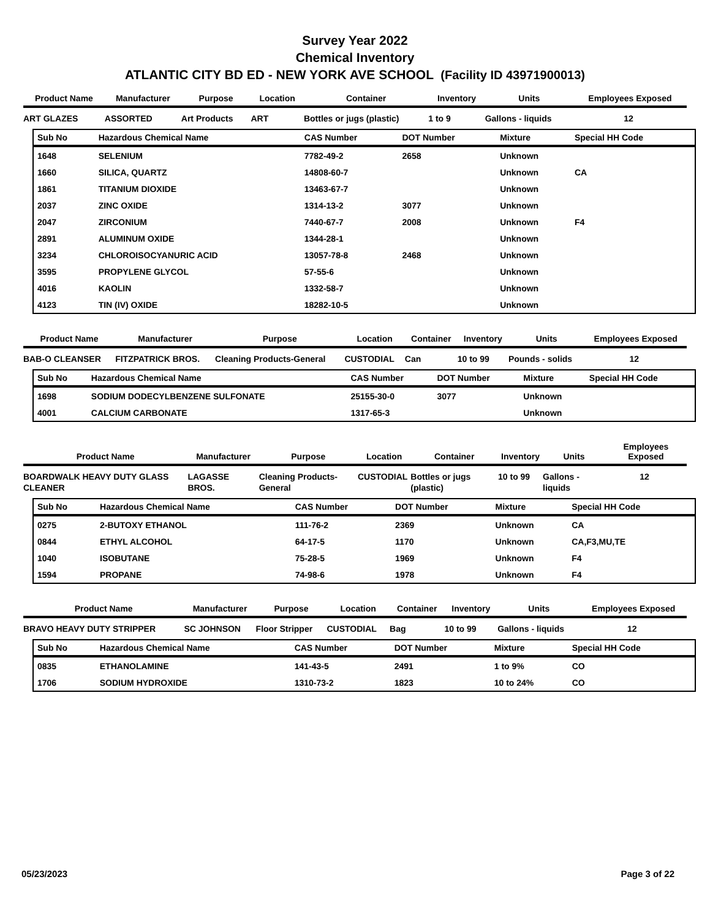Survey Year 2022
Chemical Inventory
ATLANTIC CITY BD ED - NEW YORK AVE SCHOOL (Facility ID 43971900013)
| Product Name | Manufacturer | Purpose | Location | Container | Inventory | Units | Employees Exposed |
| --- | --- | --- | --- | --- | --- | --- | --- |
| ART GLAZES | ASSORTED | Art Products | ART | Bottles or jugs (plastic) | 1 to 9 | Gallons - liquids | 12 |
| Sub No | Hazardous Chemical Name | CAS Number | DOT Number | Mixture | Special HH Code |
| --- | --- | --- | --- | --- | --- |
| 1648 | SELENIUM | 7782-49-2 | 2658 | Unknown | |
| 1660 | SILICA, QUARTZ | 14808-60-7 | | Unknown | CA |
| 1861 | TITANIUM DIOXIDE | 13463-67-7 | | Unknown | |
| 2037 | ZINC OXIDE | 1314-13-2 | 3077 | Unknown | |
| 2047 | ZIRCONIUM | 7440-67-7 | 2008 | Unknown | F4 |
| 2891 | ALUMINUM OXIDE | 1344-28-1 | | Unknown | |
| 3234 | CHLOROISOCYANURIC ACID | 13057-78-8 | 2468 | Unknown | |
| 3595 | PROPYLENE GLYCOL | 57-55-6 | | Unknown | |
| 4016 | KAOLIN | 1332-58-7 | | Unknown | |
| 4123 | TIN (IV) OXIDE | 18282-10-5 | | Unknown | |
| Product Name | Manufacturer | Purpose | Location | Container | Inventory | Units | Employees Exposed |
| --- | --- | --- | --- | --- | --- | --- | --- |
| BAB-O CLEANSER | FITZPATRICK BROS. | Cleaning Products-General | CUSTODIAL | Can | 10 to 99 | Pounds - solids | 12 |
| Sub No | Hazardous Chemical Name | CAS Number | DOT Number | Mixture | Special HH Code |
| --- | --- | --- | --- | --- | --- |
| 1698 | SODIUM DODECYLBENZENE SULFONATE | 25155-30-0 | 3077 | Unknown | |
| 4001 | CALCIUM CARBONATE | 1317-65-3 | | Unknown | |
| Product Name | Manufacturer | Purpose | Location | Container | Inventory | Units | Employees Exposed |
| --- | --- | --- | --- | --- | --- | --- | --- |
| BOARDWALK HEAVY DUTY GLASS CLEANER | LAGASSE BROS. | Cleaning Products-General | CUSTODIAL | Bottles or jugs (plastic) | 10 to 99 | Gallons - liquids | 12 |
| Sub No | Hazardous Chemical Name | CAS Number | DOT Number | Mixture | Special HH Code |
| --- | --- | --- | --- | --- | --- |
| 0275 | 2-BUTOXY ETHANOL | 111-76-2 | 2369 | Unknown | CA |
| 0844 | ETHYL ALCOHOL | 64-17-5 | 1170 | Unknown | CA,F3,MU,TE |
| 1040 | ISOBUTANE | 75-28-5 | 1969 | Unknown | F4 |
| 1594 | PROPANE | 74-98-6 | 1978 | Unknown | F4 |
| Product Name | Manufacturer | Purpose | Location | Container | Inventory | Units | Employees Exposed |
| --- | --- | --- | --- | --- | --- | --- | --- |
| BRAVO HEAVY DUTY STRIPPER | SC JOHNSON | Floor Stripper | CUSTODIAL | Bag | 10 to 99 | Gallons - liquids | 12 |
| Sub No | Hazardous Chemical Name | CAS Number | DOT Number | Mixture | Special HH Code |
| --- | --- | --- | --- | --- | --- |
| 0835 | ETHANOLAMINE | 141-43-5 | 2491 | 1 to 9% | CO |
| 1706 | SODIUM HYDROXIDE | 1310-73-2 | 1823 | 10 to 24% | CO |
05/23/2023 Page 3 of 22